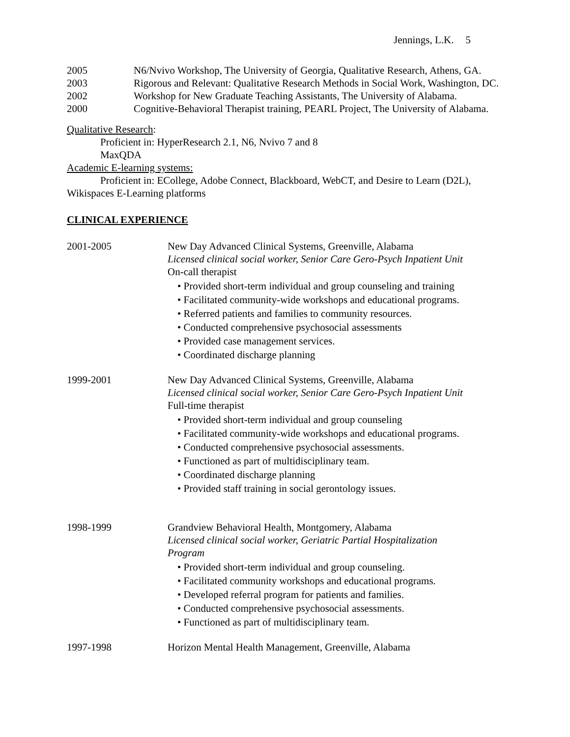Jennings, L.K. 5
2005 N6/Nvivo Workshop, The University of Georgia, Qualitative Research, Athens, GA.
2003 Rigorous and Relevant: Qualitative Research Methods in Social Work, Washington, DC.
2002 Workshop for New Graduate Teaching Assistants, The University of Alabama.
2000 Cognitive-Behavioral Therapist training, PEARL Project, The University of Alabama.
Qualitative Research:
Proficient in: HyperResearch 2.1, N6, Nvivo 7 and 8
MaxQDA
Academic E-learning systems:
Proficient in: ECollege, Adobe Connect, Blackboard, WebCT, and Desire to Learn (D2L),
Wikispaces E-Learning platforms
CLINICAL EXPERIENCE
2001-2005 New Day Advanced Clinical Systems, Greenville, Alabama
Licensed clinical social worker, Senior Care Gero-Psych Inpatient Unit
On-call therapist
• Provided short-term individual and group counseling and training
• Facilitated community-wide workshops and educational programs.
• Referred patients and families to community resources.
• Conducted comprehensive psychosocial assessments
• Provided case management services.
• Coordinated discharge planning
1999-2001 New Day Advanced Clinical Systems, Greenville, Alabama
Licensed clinical social worker, Senior Care Gero-Psych Inpatient Unit
Full-time therapist
• Provided short-term individual and group counseling
• Facilitated community-wide workshops and educational programs.
• Conducted comprehensive psychosocial assessments.
• Functioned as part of multidisciplinary team.
• Coordinated discharge planning
• Provided staff training in social gerontology issues.
1998-1999 Grandview Behavioral Health, Montgomery, Alabama
Licensed clinical social worker, Geriatric Partial Hospitalization
Program
• Provided short-term individual and group counseling.
• Facilitated community workshops and educational programs.
• Developed referral program for patients and families.
• Conducted comprehensive psychosocial assessments.
• Functioned as part of multidisciplinary team.
1997-1998 Horizon Mental Health Management, Greenville, Alabama